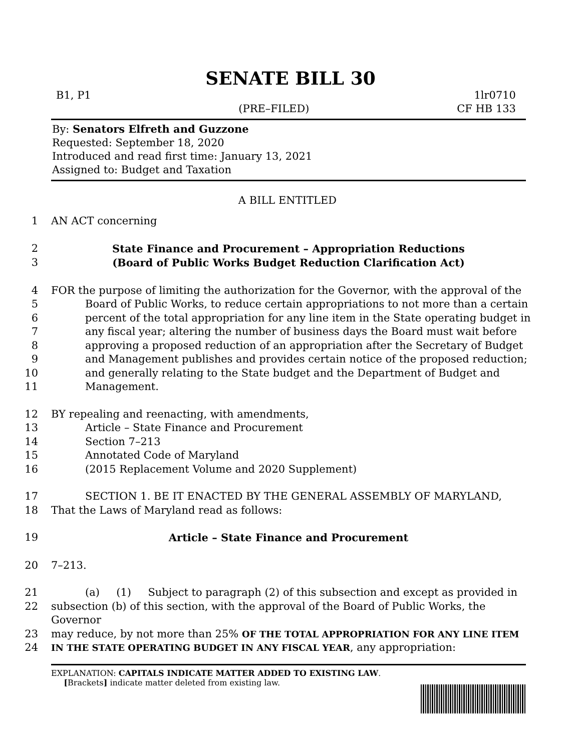SENATE BILL 30
B1, P1
(PRE–FILED)
1lr0710
CF HB 133
By: Senators Elfreth and Guzzone
Requested: September 18, 2020
Introduced and read first time: January 13, 2021
Assigned to: Budget and Taxation
A BILL ENTITLED
1 AN ACT concerning
2 State Finance and Procurement – Appropriation Reductions
3 (Board of Public Works Budget Reduction Clarification Act)
4 FOR the purpose of limiting the authorization for the Governor, with the approval of the
5 Board of Public Works, to reduce certain appropriations to not more than a certain
6 percent of the total appropriation for any line item in the State operating budget in
7 any fiscal year; altering the number of business days the Board must wait before
8 approving a proposed reduction of an appropriation after the Secretary of Budget
9 and Management publishes and provides certain notice of the proposed reduction;
10 and generally relating to the State budget and the Department of Budget and
11 Management.
12 BY repealing and reenacting, with amendments,
13 Article – State Finance and Procurement
14 Section 7–213
15 Annotated Code of Maryland
16 (2015 Replacement Volume and 2020 Supplement)
17 SECTION 1. BE IT ENACTED BY THE GENERAL ASSEMBLY OF MARYLAND,
18 That the Laws of Maryland read as follows:
19 Article – State Finance and Procurement
20 7–213.
21 (a) (1) Subject to paragraph (2) of this subsection and except as provided in
22 subsection (b) of this section, with the approval of the Board of Public Works, the Governor
23 may reduce, by not more than 25% OF THE TOTAL APPROPRIATION FOR ANY LINE ITEM
24 IN THE STATE OPERATING BUDGET IN ANY FISCAL YEAR, any appropriation:
EXPLANATION: CAPITALS INDICATE MATTER ADDED TO EXISTING LAW.
[Brackets] indicate matter deleted from existing law.